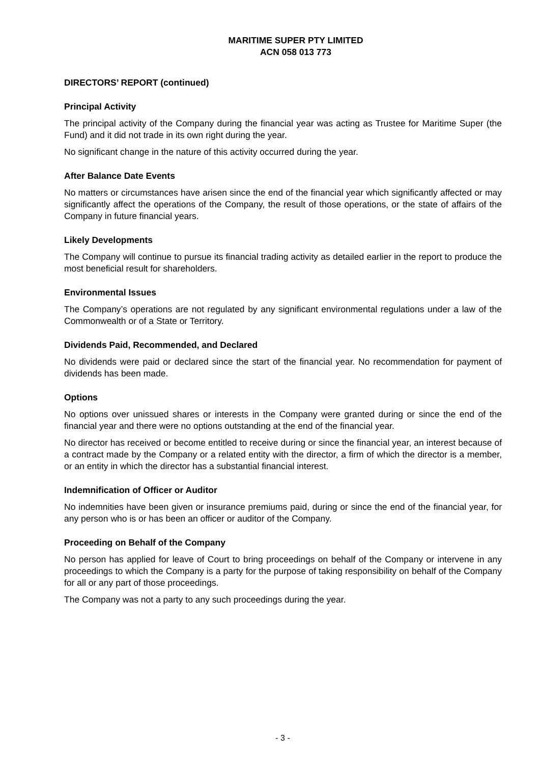MARITIME SUPER PTY LIMITED
ACN 058 013 773
DIRECTORS’ REPORT (continued)
Principal Activity
The principal activity of the Company during the financial year was acting as Trustee for Maritime Super (the Fund) and it did not trade in its own right during the year.
No significant change in the nature of this activity occurred during the year.
After Balance Date Events
No matters or circumstances have arisen since the end of the financial year which significantly affected or may significantly affect the operations of the Company, the result of those operations, or the state of affairs of the Company in future financial years.
Likely Developments
The Company will continue to pursue its financial trading activity as detailed earlier in the report to produce the most beneficial result for shareholders.
Environmental Issues
The Company’s operations are not regulated by any significant environmental regulations under a law of the Commonwealth or of a State or Territory.
Dividends Paid, Recommended, and Declared
No dividends were paid or declared since the start of the financial year. No recommendation for payment of dividends has been made.
Options
No options over unissued shares or interests in the Company were granted during or since the end of the financial year and there were no options outstanding at the end of the financial year.
No director has received or become entitled to receive during or since the financial year, an interest because of a contract made by the Company or a related entity with the director, a firm of which the director is a member, or an entity in which the director has a substantial financial interest.
Indemnification of Officer or Auditor
No indemnities have been given or insurance premiums paid, during or since the end of the financial year, for any person who is or has been an officer or auditor of the Company.
Proceeding on Behalf of the Company
No person has applied for leave of Court to bring proceedings on behalf of the Company or intervene in any proceedings to which the Company is a party for the purpose of taking responsibility on behalf of the Company for all or any part of those proceedings.
The Company was not a party to any such proceedings during the year.
- 3 -